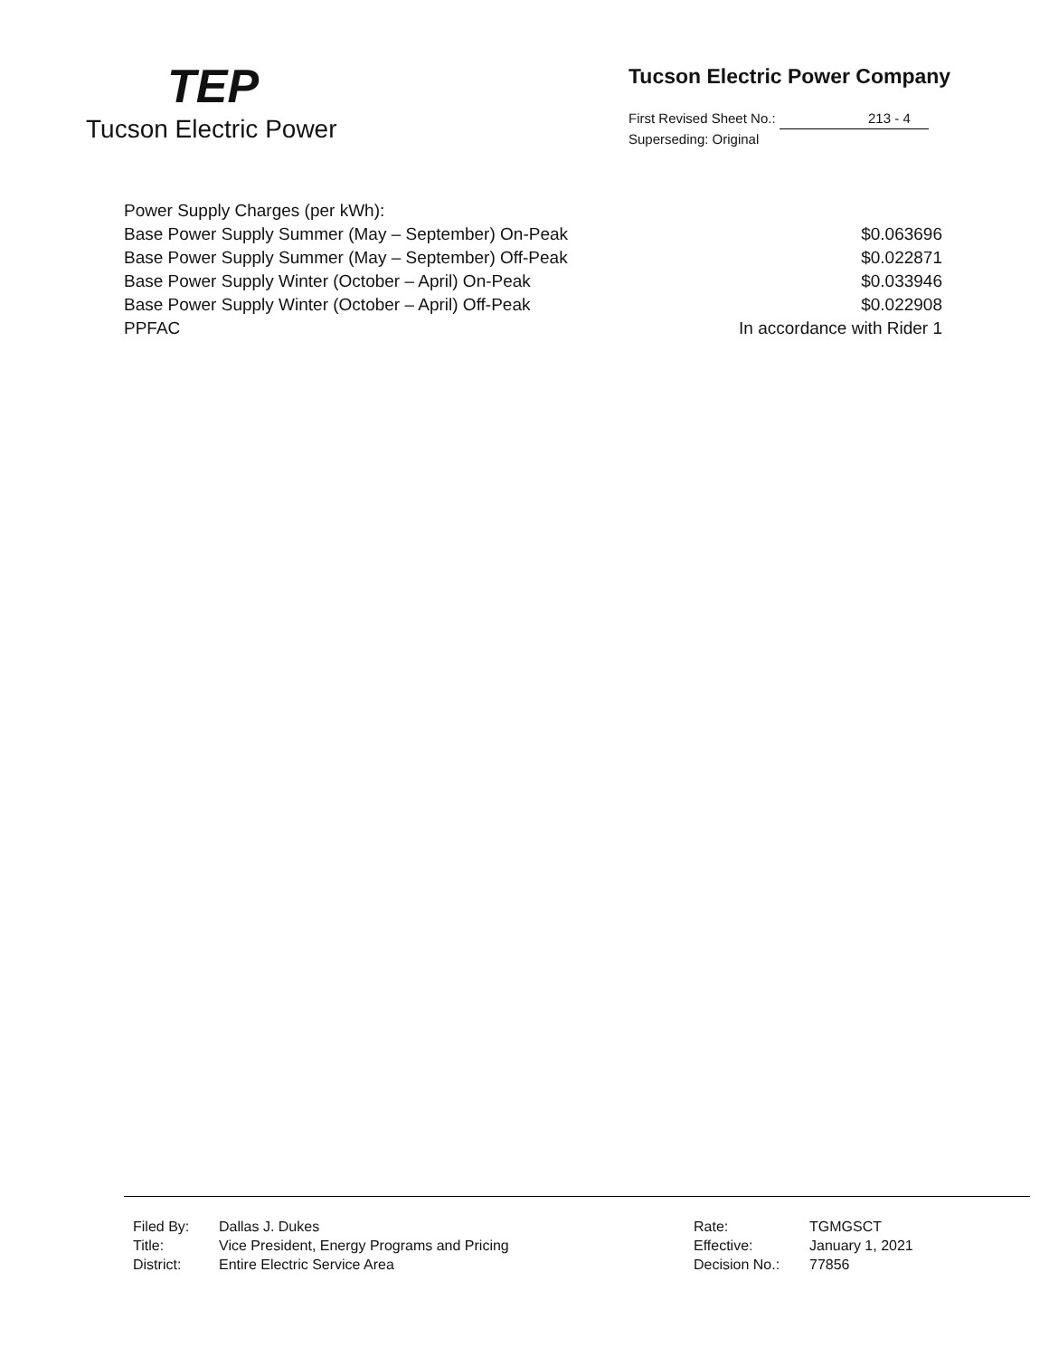TEP
Tucson Electric Power
Tucson Electric Power Company
First Revised Sheet No.: 213 - 4
Superseding: Original
| Power Supply Charges (per kWh): | |
| Base Power Supply Summer (May – September) On-Peak | $0.063696 |
| Base Power Supply Summer (May – September) Off-Peak | $0.022871 |
| Base Power Supply Winter (October – April) On-Peak | $0.033946 |
| Base Power Supply Winter (October – April) Off-Peak | $0.022908 |
| PPFAC | In accordance with Rider 1 |
| Filed By: | Dallas J. Dukes |
| Title: | Vice President, Energy Programs and Pricing |
| District: | Entire Electric Service Area |
| Rate: | TGMGSCT |
| Effective: | January 1, 2021 |
| Decision No.: | 77856 |